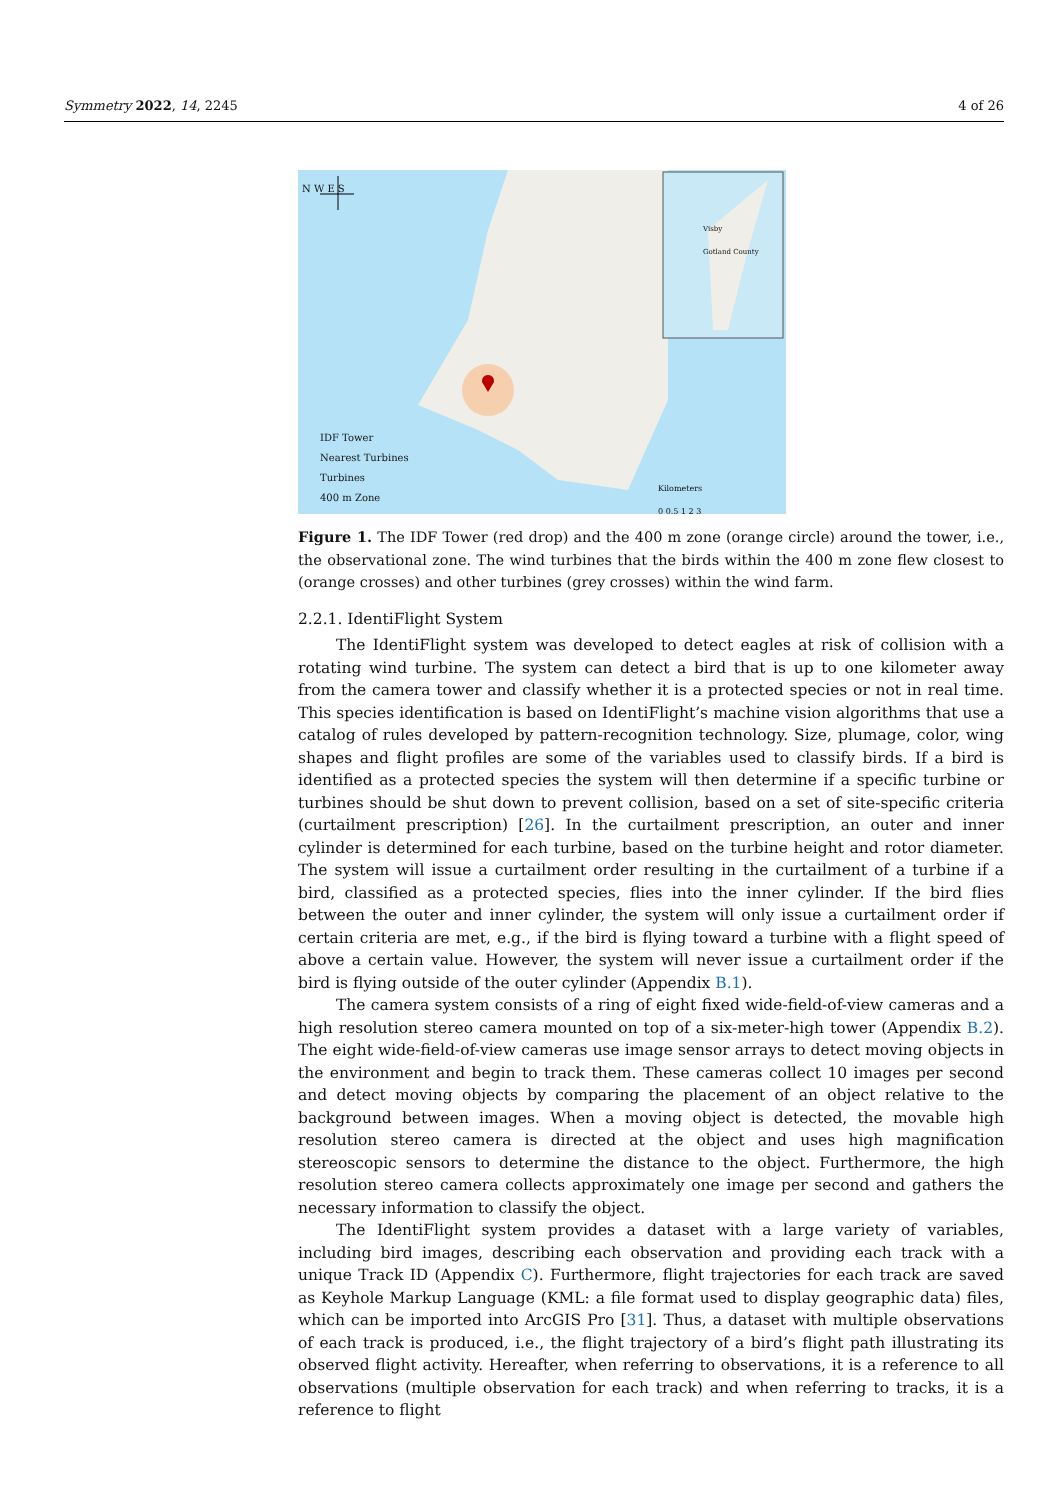Symmetry 2022, 14, 2245 4 of 26
IDF Tower
Nearest Turbines
Turbines
400 m Zone
N W E S
Visby
Gotland County
Kilometers
0 0.5 1 2 3
Figure 1. The IDF Tower (red drop) and the 400 m zone (orange circle) around the tower, i.e., the observational zone. The wind turbines that the birds within the 400 m zone flew closest to (orange crosses) and other turbines (grey crosses) within the wind farm.
2.2.1. IdentiFlight System
The IdentiFlight system was developed to detect eagles at risk of collision with a rotating wind turbine. The system can detect a bird that is up to one kilometer away from the camera tower and classify whether it is a protected species or not in real time. This species identification is based on IdentiFlight’s machine vision algorithms that use a catalog of rules developed by pattern-recognition technology. Size, plumage, color, wing shapes and flight profiles are some of the variables used to classify birds. If a bird is identified as a protected species the system will then determine if a specific turbine or turbines should be shut down to prevent collision, based on a set of site-specific criteria (curtailment prescription) [26]. In the curtailment prescription, an outer and inner cylinder is determined for each turbine, based on the turbine height and rotor diameter. The system will issue a curtailment order resulting in the curtailment of a turbine if a bird, classified as a protected species, flies into the inner cylinder. If the bird flies between the outer and inner cylinder, the system will only issue a curtailment order if certain criteria are met, e.g., if the bird is flying toward a turbine with a flight speed of above a certain value. However, the system will never issue a curtailment order if the bird is flying outside of the outer cylinder (Appendix B.1).
The camera system consists of a ring of eight fixed wide-field-of-view cameras and a high resolution stereo camera mounted on top of a six-meter-high tower (Appendix B.2). The eight wide-field-of-view cameras use image sensor arrays to detect moving objects in the environment and begin to track them. These cameras collect 10 images per second and detect moving objects by comparing the placement of an object relative to the background between images. When a moving object is detected, the movable high resolution stereo camera is directed at the object and uses high magnification stereoscopic sensors to determine the distance to the object. Furthermore, the high resolution stereo camera collects approximately one image per second and gathers the necessary information to classify the object.
The IdentiFlight system provides a dataset with a large variety of variables, including bird images, describing each observation and providing each track with a unique Track ID (Appendix C). Furthermore, flight trajectories for each track are saved as Keyhole Markup Language (KML: a file format used to display geographic data) files, which can be imported into ArcGIS Pro [31]. Thus, a dataset with multiple observations of each track is produced, i.e., the flight trajectory of a bird’s flight path illustrating its observed flight activity. Hereafter, when referring to observations, it is a reference to all observations (multiple observation for each track) and when referring to tracks, it is a reference to flight